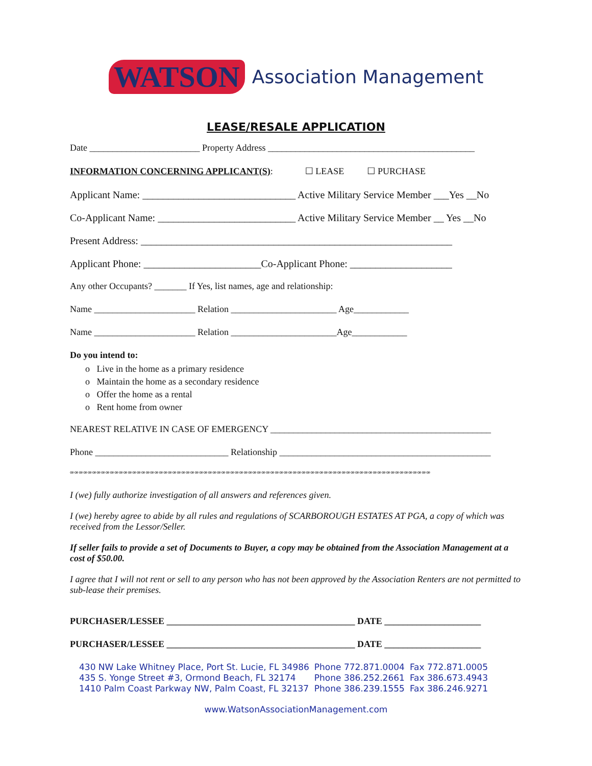WATSON Association Management
LEASE/RESALE APPLICATION
Date ________________________ Property Address _____________________________________________
INFORMATION CONCERNING APPLICANT(S): ☐ LEASE ☐ PURCHASE
Applicant Name: ______________________________ Active Military Service Member ___Yes __No
Co-Applicant Name: ___________________________ Active Military Service Member __ Yes __No
Present Address: _____________________________________________________________
Applicant Phone: _______________________Co-Applicant Phone: ____________________
Any other Occupants? _______ If Yes, list names, age and relationship:
Name ______________________ Relation _______________________ Age____________
Name ______________________ Relation _______________________Age____________
Do you intend to:
o Live in the home as a primary residence
o Maintain the home as a secondary residence
o Offer the home as a rental
o Rent home from owner
NEAREST RELATIVE IN CASE OF EMERGENCY ________________________________________________
Phone _____________________________ Relationship ______________________________________________
ꟹꟹꟹꟹꟹꟹꟹꟹꟹꟹꟹꟹꟹꟹꟹꟹꟹꟹꟹꟹꟹꟹꟹꟹꟹꟹꟹꟹꟹꟹꟹꟹꟹꟹꟹꟹꟹꟹꟹꟹꟹꟹꟹꟹꟹꟹꟹꟹꟹꟹꟹꟹꟹꟹꟹꟹꟹꟹꟹꟹꟹꟹꟹꟹꟹꟹꟹꟹꟹꟹꟹꟹꟹꟹꟹꟹꟹꟹꟹꟹꟹ
I (we) fully authorize investigation of all answers and references given.
I (we) hereby agree to abide by all rules and regulations of SCARBOROUGH ESTATES AT PGA, a copy of which was received from the Lessor/Seller.
If seller fails to provide a set of Documents to Buyer, a copy may be obtained from the Association Management at a cost of $50.00.
I agree that I will not rent or sell to any person who has not been approved by the Association Renters are not permitted to sub-lease their premises.
PURCHASER/LESSEE _________________________________________ DATE _____________________
PURCHASER/LESSEE _________________________________________ DATE _____________________
| 430 NW Lake Whitney Place, Port St. Lucie, FL 34986 | Phone 772.871.0004 | Fax 772.871.0005 |
| 435 S. Yonge Street #3, Ormond Beach, FL 32174 | Phone 386.252.2661 | Fax 386.673.4943 |
| 1410 Palm Coast Parkway NW, Palm Coast, FL 32137 | Phone 386.239.1555 | Fax 386.246.9271 |
www.WatsonAssociationManagement.com